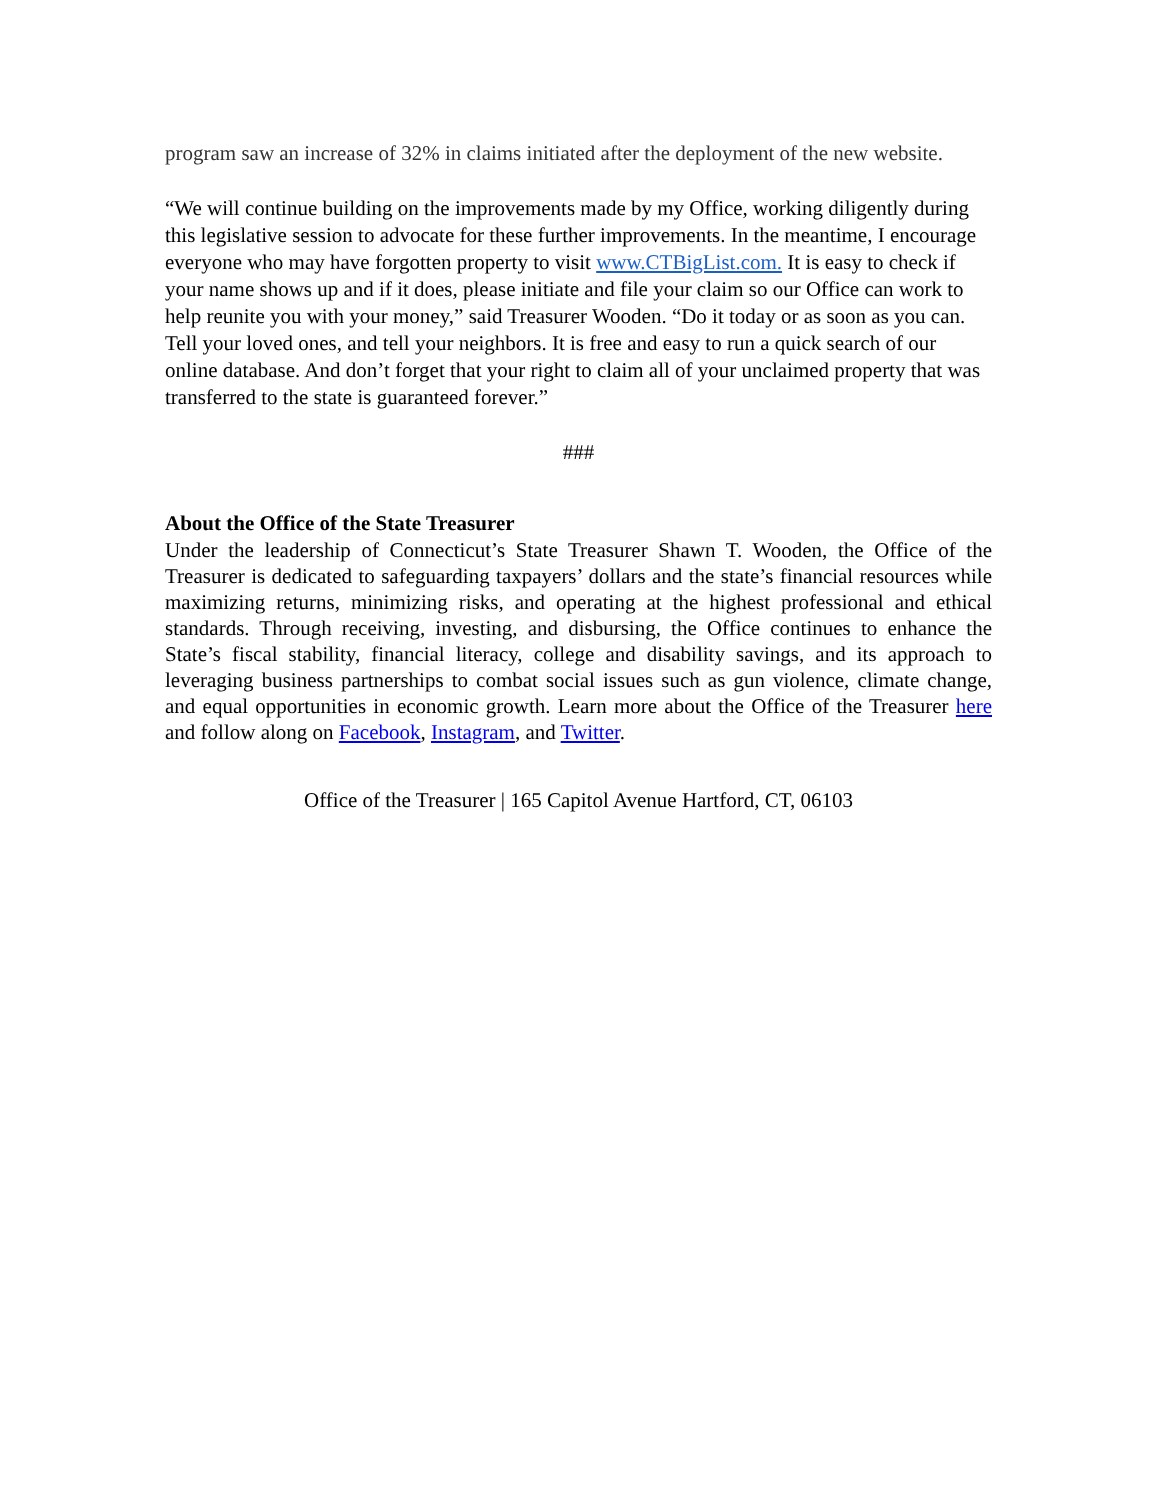program saw an increase of 32% in claims initiated after the deployment of the new website.
“We will continue building on the improvements made by my Office, working diligently during this legislative session to advocate for these further improvements. In the meantime, I encourage everyone who may have forgotten property to visit www.CTBigList.com. It is easy to check if your name shows up and if it does, please initiate and file your claim so our Office can work to help reunite you with your money,” said Treasurer Wooden. “Do it today or as soon as you can. Tell your loved ones, and tell your neighbors. It is free and easy to run a quick search of our online database. And don’t forget that your right to claim all of your unclaimed property that was transferred to the state is guaranteed forever.”
###
About the Office of the State Treasurer
Under the leadership of Connecticut’s State Treasurer Shawn T. Wooden, the Office of the Treasurer is dedicated to safeguarding taxpayers’ dollars and the state’s financial resources while maximizing returns, minimizing risks, and operating at the highest professional and ethical standards. Through receiving, investing, and disbursing, the Office continues to enhance the State’s fiscal stability, financial literacy, college and disability savings, and its approach to leveraging business partnerships to combat social issues such as gun violence, climate change, and equal opportunities in economic growth. Learn more about the Office of the Treasurer here and follow along on Facebook, Instagram, and Twitter.
Office of the Treasurer | 165 Capitol Avenue Hartford, CT, 06103